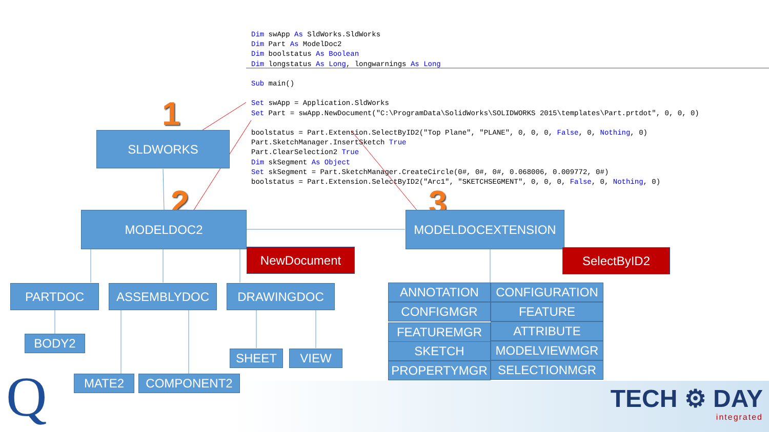Dim swApp As SldWorks.SldWorks
Dim Part As ModelDoc2
Dim boolstatus As Boolean
Dim longstatus As Long, longwarnings As Long

Sub main()

Set swApp = Application.SldWorks
Set Part = swApp.NewDocument("C:\ProgramData\SolidWorks\SOLIDWORKS 2015\templates\Part.prtdot", 0, 0, 0)

boolstatus = Part.Extension.SelectByID2("Top Plane", "PLANE", 0, 0, 0, False, 0, Nothing, 0)
Part.SketchManager.InsertSketch True
Part.ClearSelection2 True
Dim skSegment As Object
Set skSegment = Part.SketchManager.CreateCircle(0#, 0#, 0#, 0.068006, 0.009772, 0#)
boolstatus = Part.Extension.SelectByID2("Arc1", "SKETCHSEGMENT", 0, 0, 0, False, 0, Nothing, 0)
1
2 3
SLDWORKS
MODELDOC2 MODELDOCEXTENSION
NewDocument SelectByID2
PARTDOC ASSEMBLYDOC DRAWINGDOC
BODY2
SHEET VIEW
MATE2 COMPONENT2
ANNOTATION CONFIGURATION
CONFIGMGR FEATURE
FEATUREMGR ATTRIBUTE
SKETCH MODELVIEWMGR
PROPERTYMGR SELECTIONMGR
Q
TECH ⚙ DAY
integrated